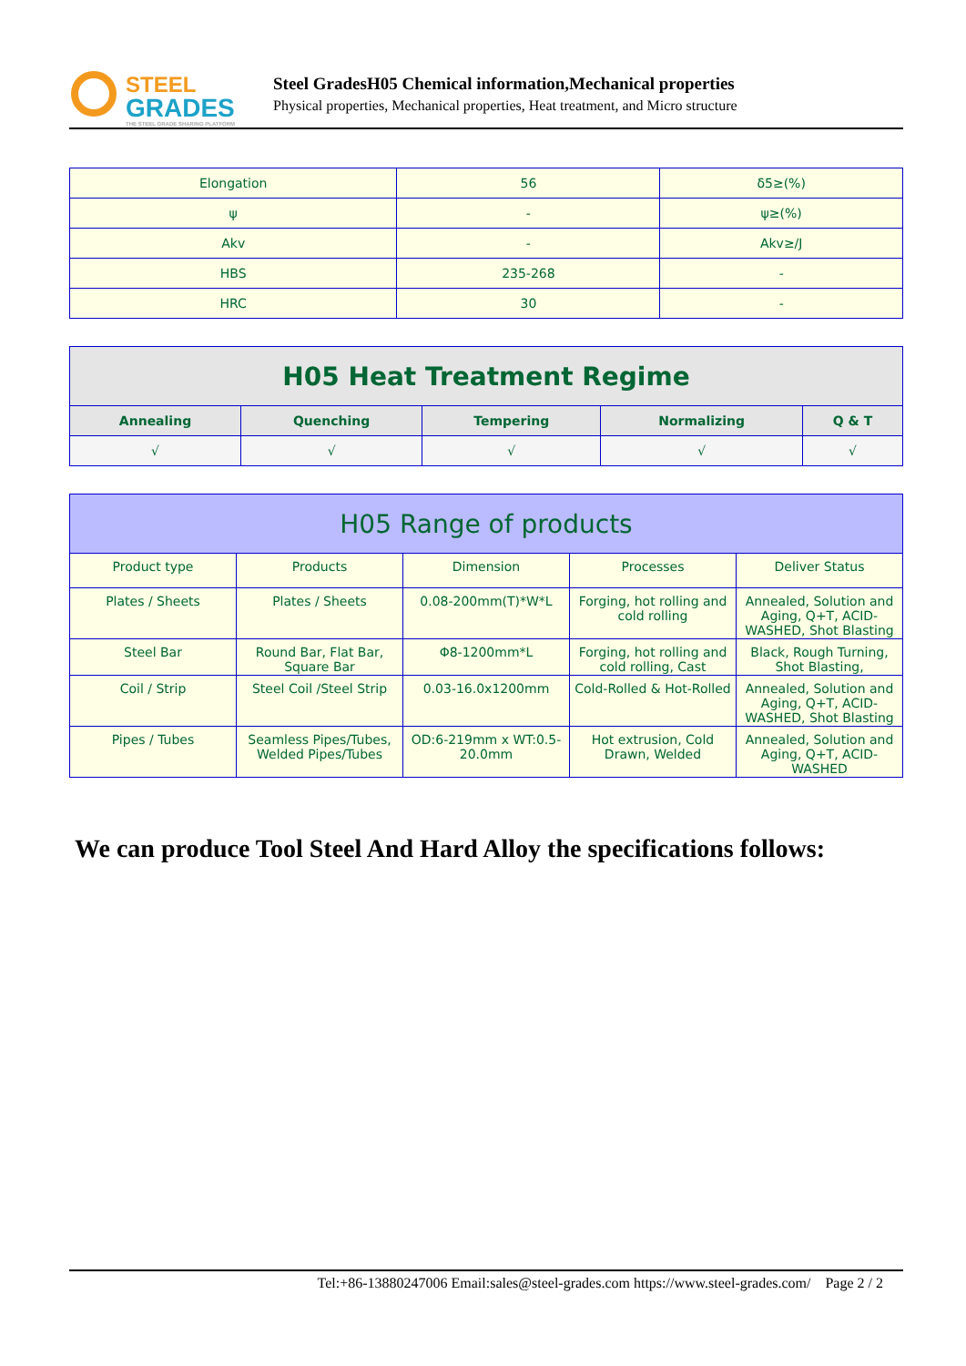STEEL
GRADES
THE STEEL GRADE SHARING PLATFORM
Steel GradesH05 Chemical information,Mechanical properties
Physical properties, Mechanical properties, Heat treatment, and Micro structure
| Elongation | 56 | δ5≥(%) |
| ψ | - | ψ≥(%) |
| Akv | - | Akv≥/J |
| HBS | 235-268 | - |
| HRC | 30 | - |
| H05 Heat Treatment Regime | | | | |
| --- | --- | --- | --- | --- |
| Annealing | Quenching | Tempering | Normalizing | Q & T |
| √ | √ | √ | √ | √ |
| H05 Range of products | | | | |
| --- | --- | --- | --- | --- |
| Product type | Products | Dimension | Processes | Deliver Status |
| Plates / Sheets | Plates / Sheets | 0.08-200mm(T)*W*L | Forging, hot rolling and cold rolling | Annealed, Solution and Aging, Q+T, ACID-WASHED, Shot Blasting |
| Steel Bar | Round Bar, Flat Bar, Square Bar | Φ8-1200mm*L | Forging, hot rolling and cold rolling, Cast | Black, Rough Turning, Shot Blasting, |
| Coil / Strip | Steel Coil /Steel Strip | 0.03-16.0x1200mm | Cold-Rolled & Hot-Rolled | Annealed, Solution and Aging, Q+T, ACID-WASHED, Shot Blasting |
| Pipes / Tubes | Seamless Pipes/Tubes, Welded Pipes/Tubes | OD:6-219mm x WT:0.5-20.0mm | Hot extrusion, Cold Drawn, Welded | Annealed, Solution and Aging, Q+T, ACID-WASHED |
We can produce Tool Steel And Hard Alloy the specifications follows:
Tel:+86-13880247006 Email:sales@steel-grades.com https://www.steel-grades.com/ Page 2 / 2